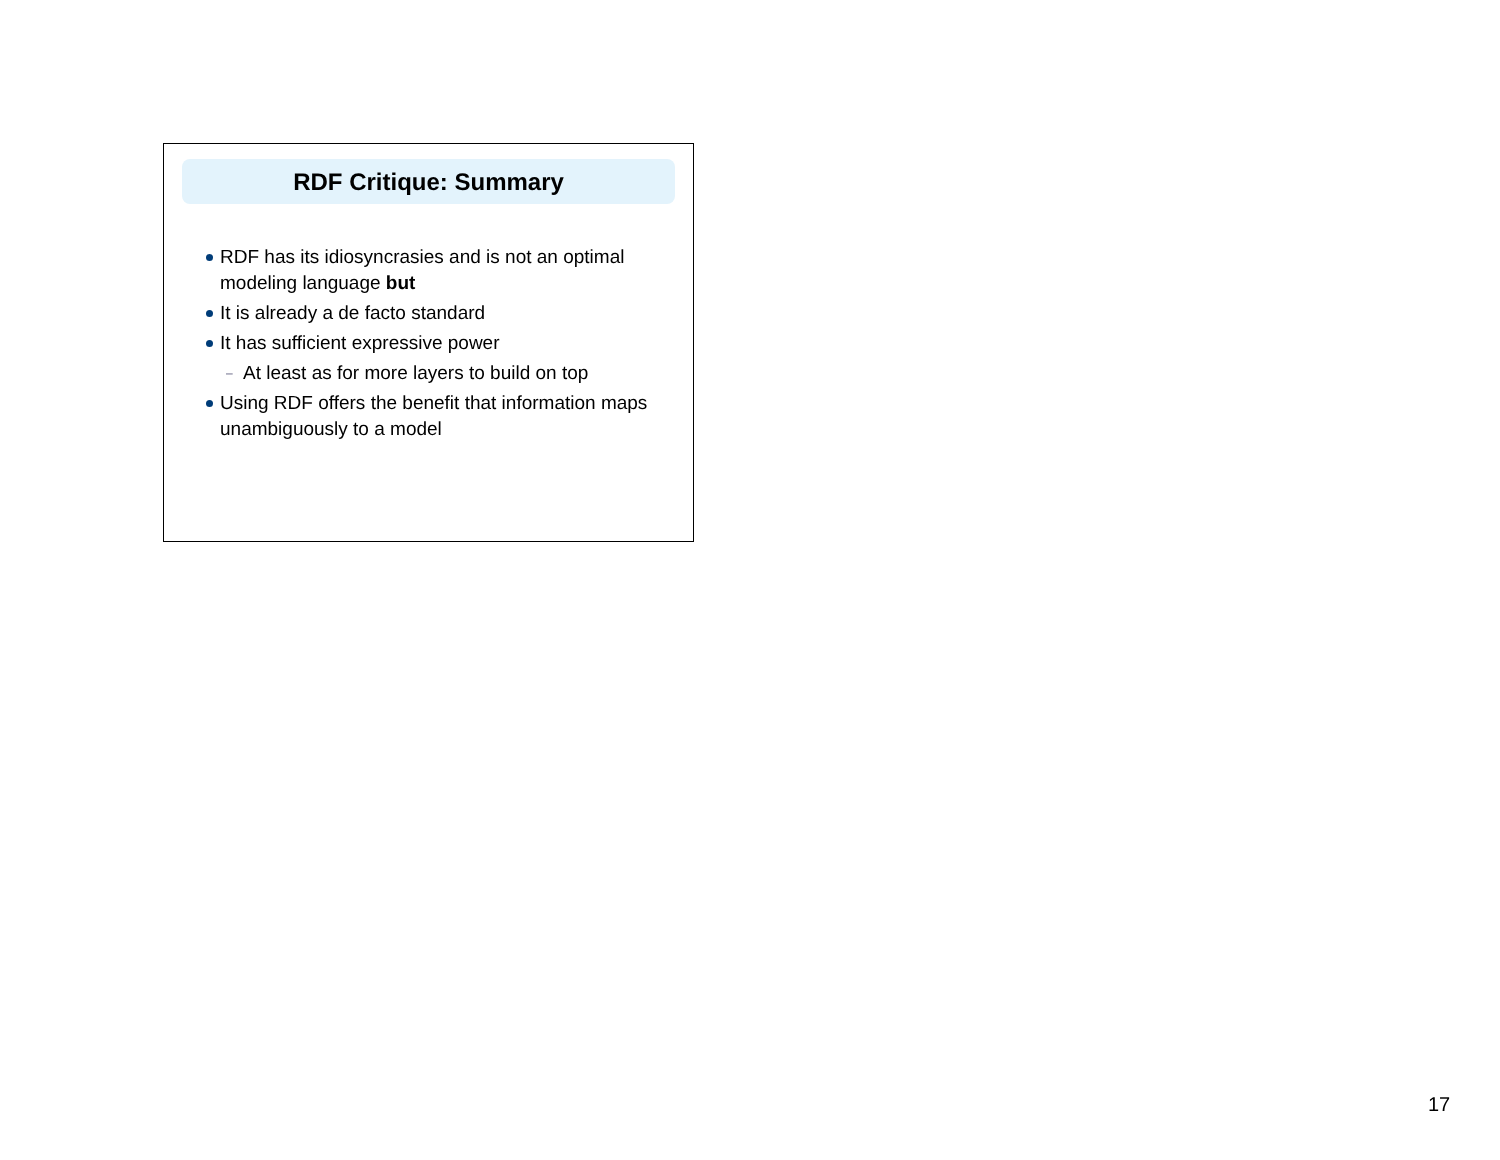RDF Critique: Summary
RDF has its idiosyncrasies and is not an optimal modeling language but
It is already a de facto standard
It has sufficient expressive power
– At least as for more layers to build on top
Using RDF offers the benefit that information maps unambiguously to a model
17